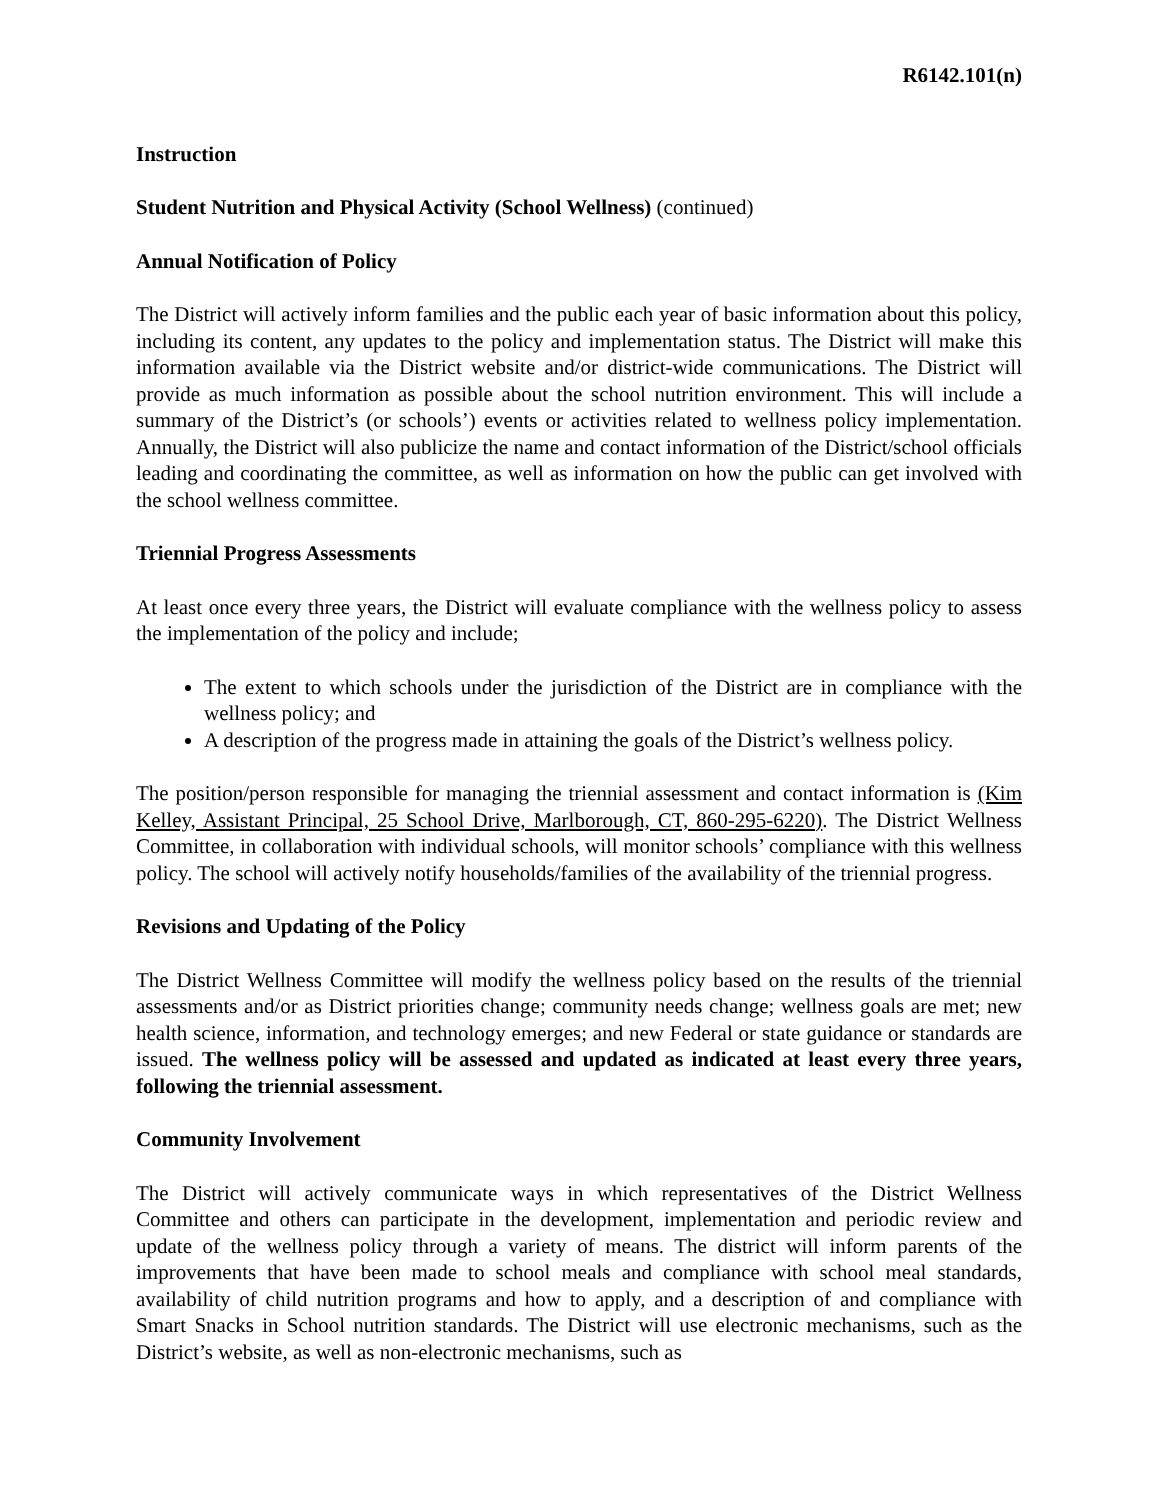R6142.101(n)
Instruction
Student Nutrition and Physical Activity (School Wellness) (continued)
Annual Notification of Policy
The District will actively inform families and the public each year of basic information about this policy, including its content, any updates to the policy and implementation status. The District will make this information available via the District website and/or district-wide communications. The District will provide as much information as possible about the school nutrition environment. This will include a summary of the District’s (or schools’) events or activities related to wellness policy implementation. Annually, the District will also publicize the name and contact information of the District/school officials leading and coordinating the committee, as well as information on how the public can get involved with the school wellness committee.
Triennial Progress Assessments
At least once every three years, the District will evaluate compliance with the wellness policy to assess the implementation of the policy and include;
The extent to which schools under the jurisdiction of the District are in compliance with the wellness policy; and
A description of the progress made in attaining the goals of the District’s wellness policy.
The position/person responsible for managing the triennial assessment and contact information is (Kim Kelley, Assistant Principal, 25 School Drive, Marlborough, CT, 860-295-6220). The District Wellness Committee, in collaboration with individual schools, will monitor schools’ compliance with this wellness policy. The school will actively notify households/families of the availability of the triennial progress.
Revisions and Updating of the Policy
The District Wellness Committee will modify the wellness policy based on the results of the triennial assessments and/or as District priorities change; community needs change; wellness goals are met; new health science, information, and technology emerges; and new Federal or state guidance or standards are issued. The wellness policy will be assessed and updated as indicated at least every three years, following the triennial assessment.
Community Involvement
The District will actively communicate ways in which representatives of the District Wellness Committee and others can participate in the development, implementation and periodic review and update of the wellness policy through a variety of means. The district will inform parents of the improvements that have been made to school meals and compliance with school meal standards, availability of child nutrition programs and how to apply, and a description of and compliance with Smart Snacks in School nutrition standards. The District will use electronic mechanisms, such as the District’s website, as well as non-electronic mechanisms, such as